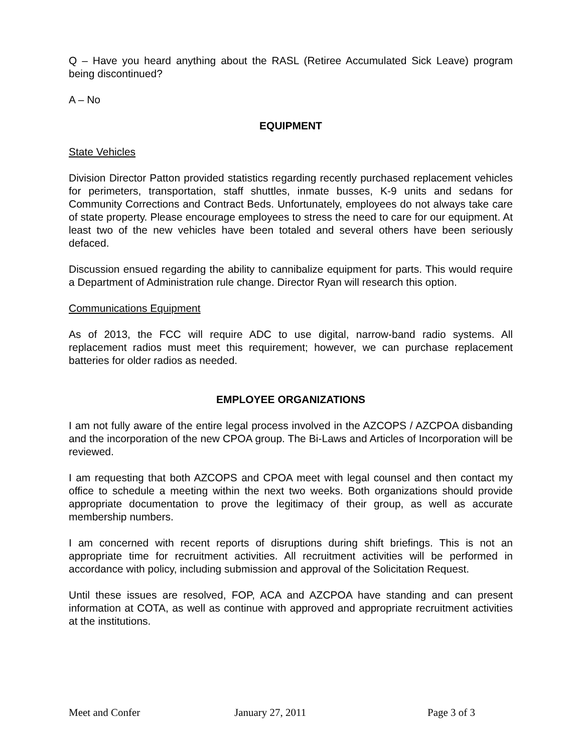Q – Have you heard anything about the RASL (Retiree Accumulated Sick Leave) program being discontinued?
A – No
EQUIPMENT
State Vehicles
Division Director Patton provided statistics regarding recently purchased replacement vehicles for perimeters, transportation, staff shuttles, inmate busses, K-9 units and sedans for Community Corrections and Contract Beds. Unfortunately, employees do not always take care of state property. Please encourage employees to stress the need to care for our equipment. At least two of the new vehicles have been totaled and several others have been seriously defaced.
Discussion ensued regarding the ability to cannibalize equipment for parts. This would require a Department of Administration rule change. Director Ryan will research this option.
Communications Equipment
As of 2013, the FCC will require ADC to use digital, narrow-band radio systems. All replacement radios must meet this requirement; however, we can purchase replacement batteries for older radios as needed.
EMPLOYEE ORGANIZATIONS
I am not fully aware of the entire legal process involved in the AZCOPS / AZCPOA disbanding and the incorporation of the new CPOA group. The Bi-Laws and Articles of Incorporation will be reviewed.
I am requesting that both AZCOPS and CPOA meet with legal counsel and then contact my office to schedule a meeting within the next two weeks. Both organizations should provide appropriate documentation to prove the legitimacy of their group, as well as accurate membership numbers.
I am concerned with recent reports of disruptions during shift briefings. This is not an appropriate time for recruitment activities. All recruitment activities will be performed in accordance with policy, including submission and approval of the Solicitation Request.
Until these issues are resolved, FOP, ACA and AZCPOA have standing and can present information at COTA, as well as continue with approved and appropriate recruitment activities at the institutions.
Meet and Confer January 27, 2011 Page 3 of 3